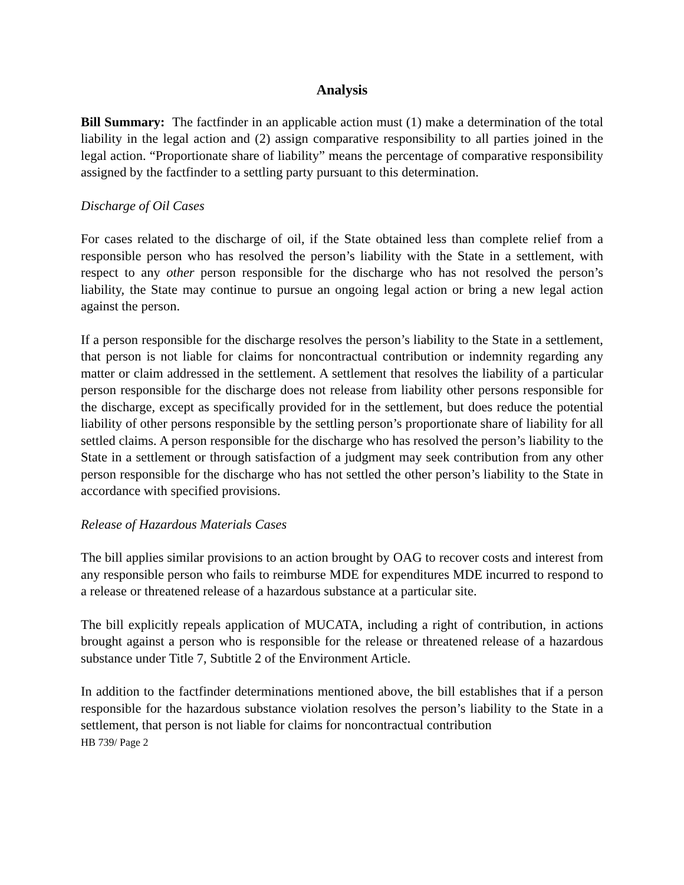Analysis
Bill Summary: The factfinder in an applicable action must (1) make a determination of the total liability in the legal action and (2) assign comparative responsibility to all parties joined in the legal action. “Proportionate share of liability” means the percentage of comparative responsibility assigned by the factfinder to a settling party pursuant to this determination.
Discharge of Oil Cases
For cases related to the discharge of oil, if the State obtained less than complete relief from a responsible person who has resolved the person’s liability with the State in a settlement, with respect to any other person responsible for the discharge who has not resolved the person’s liability, the State may continue to pursue an ongoing legal action or bring a new legal action against the person.
If a person responsible for the discharge resolves the person’s liability to the State in a settlement, that person is not liable for claims for noncontractual contribution or indemnity regarding any matter or claim addressed in the settlement. A settlement that resolves the liability of a particular person responsible for the discharge does not release from liability other persons responsible for the discharge, except as specifically provided for in the settlement, but does reduce the potential liability of other persons responsible by the settling person’s proportionate share of liability for all settled claims. A person responsible for the discharge who has resolved the person’s liability to the State in a settlement or through satisfaction of a judgment may seek contribution from any other person responsible for the discharge who has not settled the other person’s liability to the State in accordance with specified provisions.
Release of Hazardous Materials Cases
The bill applies similar provisions to an action brought by OAG to recover costs and interest from any responsible person who fails to reimburse MDE for expenditures MDE incurred to respond to a release or threatened release of a hazardous substance at a particular site.
The bill explicitly repeals application of MUCATA, including a right of contribution, in actions brought against a person who is responsible for the release or threatened release of a hazardous substance under Title 7, Subtitle 2 of the Environment Article.
In addition to the factfinder determinations mentioned above, the bill establishes that if a person responsible for the hazardous substance violation resolves the person’s liability to the State in a settlement, that person is not liable for claims for noncontractual contribution
HB 739/ Page 2